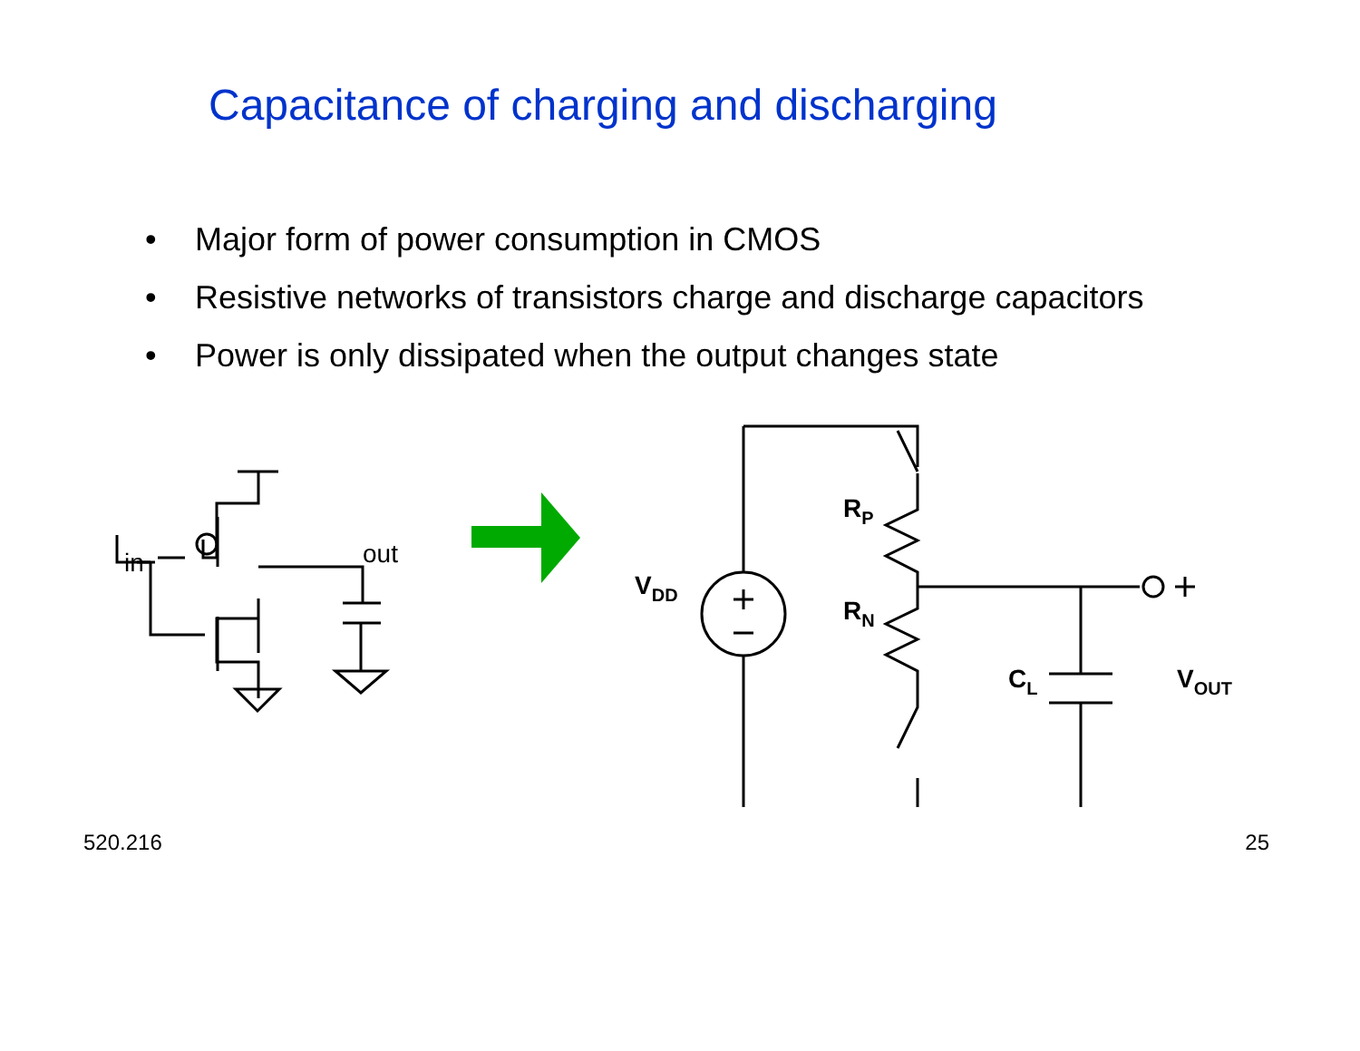Capacitance of charging and discharging
• Major form of power consumption in CMOS
• Resistive networks of transistors charge and discharge capacitors
• Power is only dissipated when the output changes state
in
out
VDD
RP
RN
CL
VOUT
520.216 25